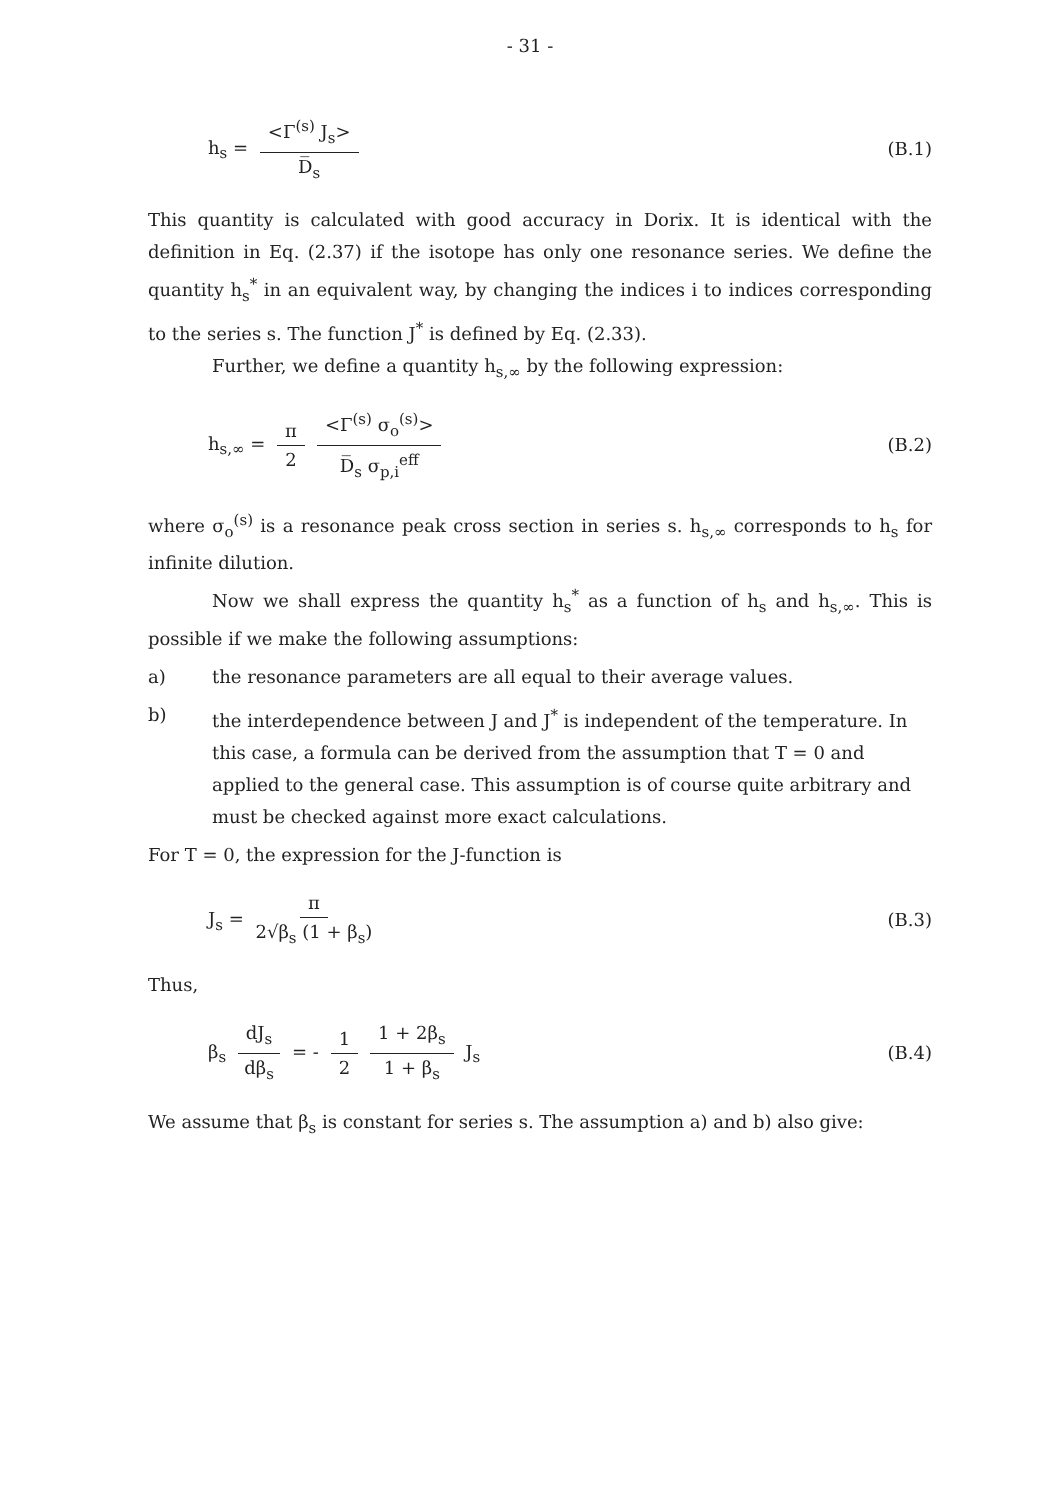- 31 -
h<sub>s</sub> = <Γ<sup>(s)</sup> J<sub>s</sub>> D̅<sub>s</sub>
(B.1)
This quantity is calculated with good accuracy in Dorix. It is identical with the definition in Eq. (2.37) if the isotope has only one resonance series. We define the quantity h<sub>s</sub><sup>*</sup> in an equivalent way, by changing the indices i to indices corresponding to the series s. The function J<sup>*</sup> is defined by Eq. (2.33).
Further, we define a quantity h<sub>s,∞</sub> by the following expression:
h<sub>s,∞</sub> = π 2 <Γ<sup>(s)</sup> σ<sub>o</sub><sup>(s)</sup>> D̅<sub>s</sub> σ<sub>p,i</sub><sup>eff</sup>
(B.2)
where σ<sub>o</sub><sup>(s)</sup> is a resonance peak cross section in series s. h<sub>s,∞</sub> corresponds to h<sub>s</sub> for infinite dilution.
Now we shall express the quantity h<sub>s</sub><sup>*</sup> as a function of h<sub>s</sub> and h<sub>s,∞</sub>. This is possible if we make the following assumptions:
a) the resonance parameters are all equal to their average values.
b) the interdependence between J and J<sup>*</sup> is independent of the temperature. In this case, a formula can be derived from the assumption that T = 0 and applied to the general case. This assumption is of course quite arbitrary and must be checked against more exact calculations.
For T = 0, the expression for the J-function is
J<sub>s</sub> = π 2√β<sub>s</sub> (1 + β<sub>s</sub>)
(B.3)
Thus,
β<sub>s</sub> dJ<sub>s</sub> dβ<sub>s</sub> = - 1 2 1 + 2β<sub>s</sub> 1 + β<sub>s</sub> J<sub>s</sub>
(B.4)
We assume that β<sub>s</sub> is constant for series s. The assumption a) and b) also give: